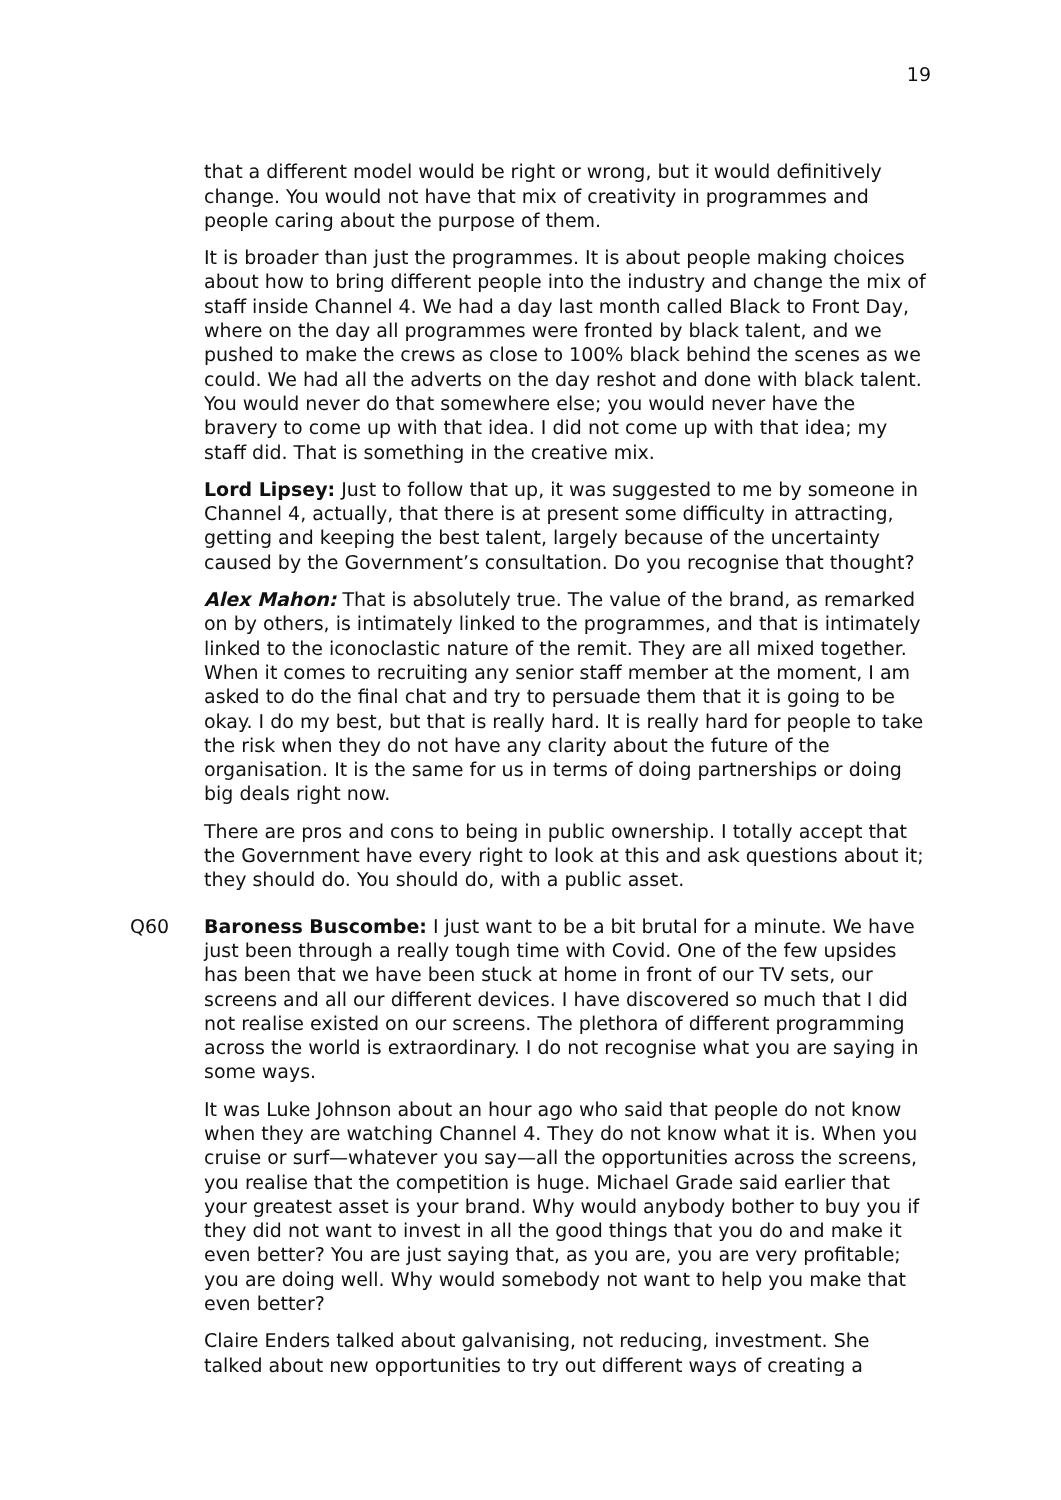19
that a different model would be right or wrong, but it would definitively change. You would not have that mix of creativity in programmes and people caring about the purpose of them.
It is broader than just the programmes. It is about people making choices about how to bring different people into the industry and change the mix of staff inside Channel 4. We had a day last month called Black to Front Day, where on the day all programmes were fronted by black talent, and we pushed to make the crews as close to 100% black behind the scenes as we could. We had all the adverts on the day reshot and done with black talent. You would never do that somewhere else; you would never have the bravery to come up with that idea. I did not come up with that idea; my staff did. That is something in the creative mix.
Lord Lipsey: Just to follow that up, it was suggested to me by someone in Channel 4, actually, that there is at present some difficulty in attracting, getting and keeping the best talent, largely because of the uncertainty caused by the Government’s consultation. Do you recognise that thought?
Alex Mahon: That is absolutely true. The value of the brand, as remarked on by others, is intimately linked to the programmes, and that is intimately linked to the iconoclastic nature of the remit. They are all mixed together. When it comes to recruiting any senior staff member at the moment, I am asked to do the final chat and try to persuade them that it is going to be okay. I do my best, but that is really hard. It is really hard for people to take the risk when they do not have any clarity about the future of the organisation. It is the same for us in terms of doing partnerships or doing big deals right now.
There are pros and cons to being in public ownership. I totally accept that the Government have every right to look at this and ask questions about it; they should do. You should do, with a public asset.
Q60 Baroness Buscombe: I just want to be a bit brutal for a minute. We have just been through a really tough time with Covid. One of the few upsides has been that we have been stuck at home in front of our TV sets, our screens and all our different devices. I have discovered so much that I did not realise existed on our screens. The plethora of different programming across the world is extraordinary. I do not recognise what you are saying in some ways.
It was Luke Johnson about an hour ago who said that people do not know when they are watching Channel 4. They do not know what it is. When you cruise or surf—whatever you say—all the opportunities across the screens, you realise that the competition is huge. Michael Grade said earlier that your greatest asset is your brand. Why would anybody bother to buy you if they did not want to invest in all the good things that you do and make it even better? You are just saying that, as you are, you are very profitable; you are doing well. Why would somebody not want to help you make that even better?
Claire Enders talked about galvanising, not reducing, investment. She talked about new opportunities to try out different ways of creating a